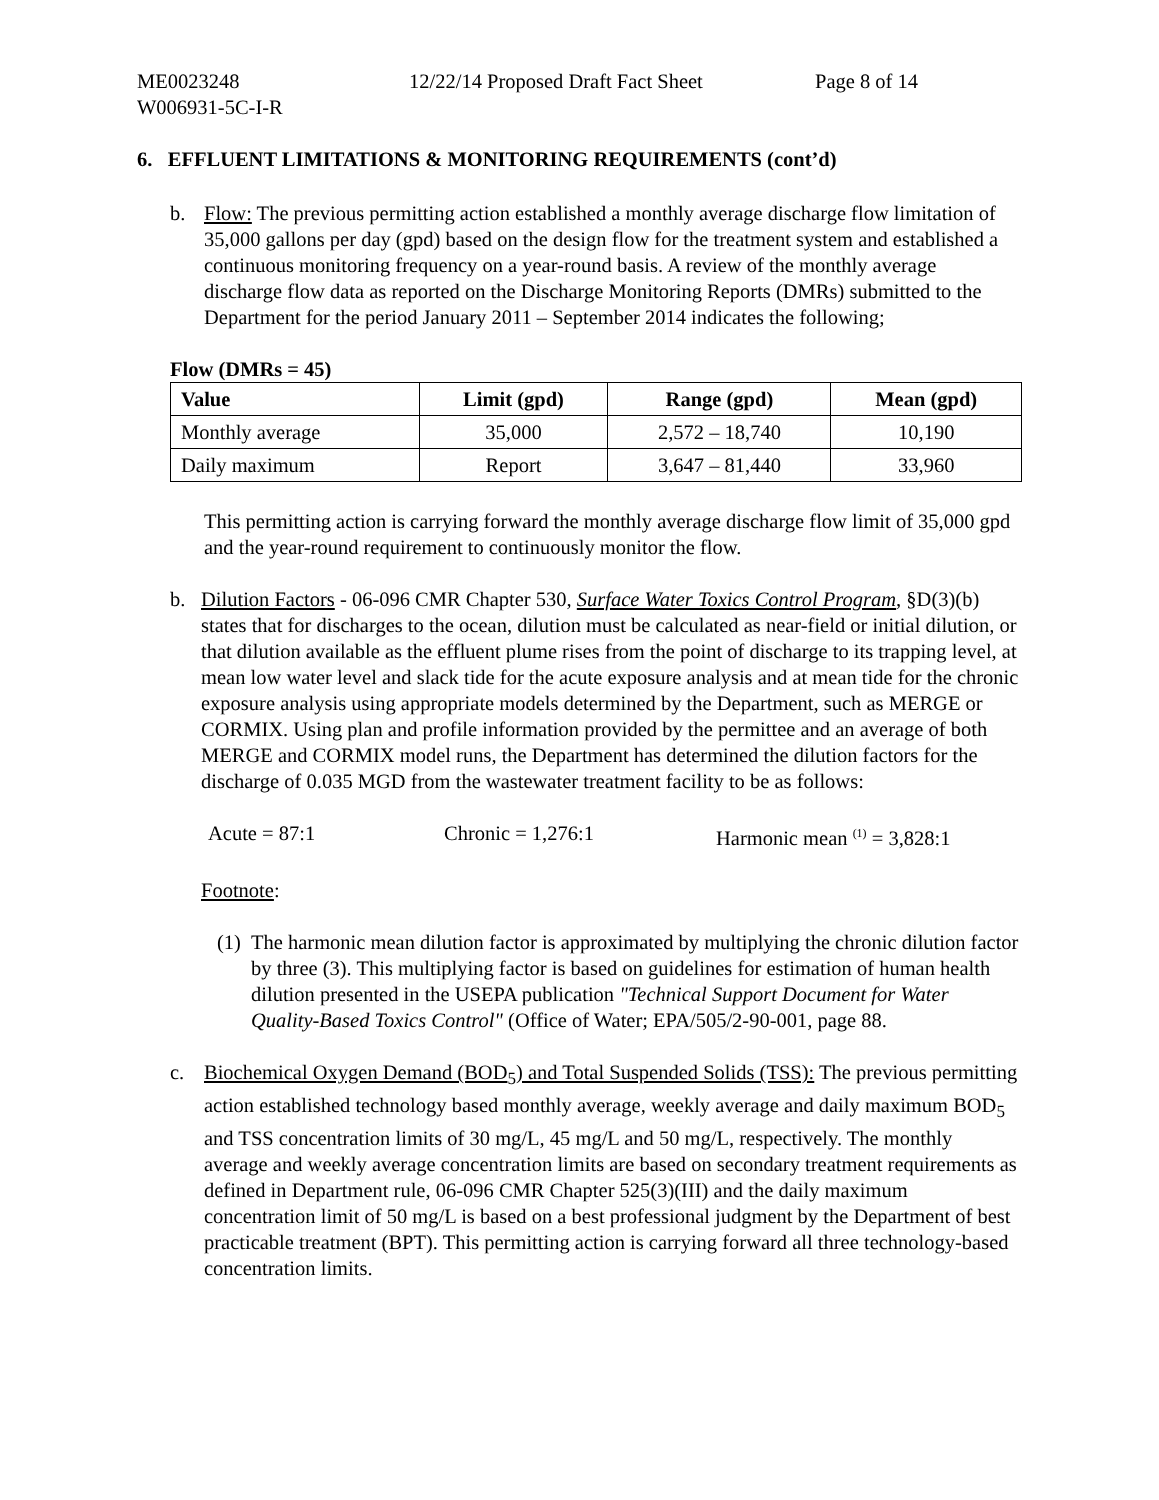ME0023248
W006931-5C-I-R
12/22/14 Proposed Draft Fact Sheet Page 8 of 14
6. EFFLUENT LIMITATIONS & MONITORING REQUIREMENTS (cont’d)
b. Flow: The previous permitting action established a monthly average discharge flow limitation of 35,000 gallons per day (gpd) based on the design flow for the treatment system and established a continuous monitoring frequency on a year-round basis. A review of the monthly average discharge flow data as reported on the Discharge Monitoring Reports (DMRs) submitted to the Department for the period January 2011 – September 2014 indicates the following;
Flow (DMRs = 45)
| Value | Limit (gpd) | Range (gpd) | Mean (gpd) |
| --- | --- | --- | --- |
| Monthly average | 35,000 | 2,572 – 18,740 | 10,190 |
| Daily maximum | Report | 3,647 – 81,440 | 33,960 |
This permitting action is carrying forward the monthly average discharge flow limit of 35,000 gpd and the year-round requirement to continuously monitor the flow.
b. Dilution Factors - 06-096 CMR Chapter 530, Surface Water Toxics Control Program, §D(3)(b) states that for discharges to the ocean, dilution must be calculated as near-field or initial dilution, or that dilution available as the effluent plume rises from the point of discharge to its trapping level, at mean low water level and slack tide for the acute exposure analysis and at mean tide for the chronic exposure analysis using appropriate models determined by the Department, such as MERGE or CORMIX. Using plan and profile information provided by the permittee and an average of both MERGE and CORMIX model runs, the Department has determined the dilution factors for the discharge of 0.035 MGD from the wastewater treatment facility to be as follows:
Acute = 87:1 Chronic = 1,276:1 Harmonic mean <sup>(1)</sup> = 3,828:1
Footnote:
(1)
The harmonic mean dilution factor is approximated by multiplying the chronic dilution factor by three (3). This multiplying factor is based on guidelines for estimation of human health dilution presented in the USEPA publication "Technical Support Document for Water Quality-Based Toxics Control" (Office of Water; EPA/505/2-90-001, page 88.
c. Biochemical Oxygen Demand (BOD<sub>5</sub>) and Total Suspended Solids (TSS): The previous permitting action established technology based monthly average, weekly average and daily maximum BOD<sub>5</sub> and TSS concentration limits of 30 mg/L, 45 mg/L and 50 mg/L, respectively. The monthly average and weekly average concentration limits are based on secondary treatment requirements as defined in Department rule, 06-096 CMR Chapter 525(3)(III) and the daily maximum concentration limit of 50 mg/L is based on a best professional judgment by the Department of best practicable treatment (BPT). This permitting action is carrying forward all three technology-based concentration limits.